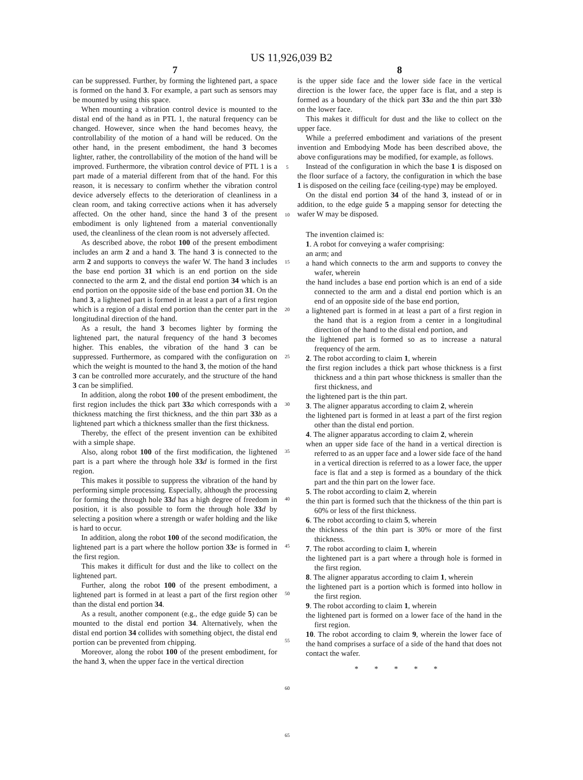US 11,926,039 B2
7
can be suppressed. Further, by forming the lightened part, a space is formed on the hand 3. For example, a part such as sensors may be mounted by using this space.
When mounting a vibration control device is mounted to the distal end of the hand as in PTL 1, the natural frequency can be changed. However, since when the hand becomes heavy, the controllability of the motion of a hand will be reduced. On the other hand, in the present embodiment, the hand 3 becomes lighter, rather, the controllability of the motion of the hand will be improved. Furthermore, the vibration control device of PTL 1 is a part made of a material different from that of the hand. For this reason, it is necessary to confirm whether the vibration control device adversely effects to the deterioration of cleanliness in a clean room, and taking corrective actions when it has adversely affected. On the other hand, since the hand 3 of the present embodiment is only lightened from a material conventionally used, the cleanliness of the clean room is not adversely affected.
As described above, the robot 100 of the present embodiment includes an arm 2 and a hand 3. The hand 3 is connected to the arm 2 and supports to conveys the wafer W. The hand 3 includes the base end portion 31 which is an end portion on the side connected to the arm 2, and the distal end portion 34 which is an end portion on the opposite side of the base end portion 31. On the hand 3, a lightened part is formed in at least a part of a first region which is a region of a distal end portion than the center part in the longitudinal direction of the hand.
As a result, the hand 3 becomes lighter by forming the lightened part, the natural frequency of the hand 3 becomes higher. This enables, the vibration of the hand 3 can be suppressed. Furthermore, as compared with the configuration on which the weight is mounted to the hand 3, the motion of the hand 3 can be controlled more accurately, and the structure of the hand 3 can be simplified.
In addition, along the robot 100 of the present embodiment, the first region includes the thick part 33 a which corresponds with a thickness matching the first thickness, and the thin part 33 b as a lightened part which a thickness smaller than the first thickness.
Thereby, the effect of the present invention can be exhibited with a simple shape.
Also, along robot 100 of the first modification, the lightened part is a part where the through hole 33 d is formed in the first region.
This makes it possible to suppress the vibration of the hand by performing simple processing. Especially, although the processing for forming the through hole 33 d has a high degree of freedom in position, it is also possible to form the through hole 33 d by selecting a position where a strength or wafer holding and the like is hard to occur.
In addition, along the robot 100 of the second modification, the lightened part is a part where the hollow portion 33 e is formed in the first region.
This makes it difficult for dust and the like to collect on the lightened part.
Further, along the robot 100 of the present embodiment, a lightened part is formed in at least a part of the first region other than the distal end portion 34.
As a result, another component (e.g., the edge guide 5) can be mounted to the distal end portion 34. Alternatively, when the distal end portion 34 collides with something object, the distal end portion can be prevented from chipping.
Moreover, along the robot 100 of the present embodiment, for the hand 3, when the upper face in the vertical direction
5
10
15
20
25
30
35
40
45
50
55
60
65
8
is the upper side face and the lower side face in the vertical direction is the lower face, the upper face is flat, and a step is formed as a boundary of the thick part 33 a and the thin part 33 b on the lower face.
This makes it difficult for dust and the like to collect on the upper face.
While a preferred embodiment and variations of the present invention and Embodying Mode has been described above, the above configurations may be modified, for example, as follows.
Instead of the configuration in which the base 1 is disposed on the floor surface of a factory, the configuration in which the base 1 is disposed on the ceiling face (ceiling-type) may be employed.
On the distal end portion 34 of the hand 3, instead of or in addition, to the edge guide 5 a mapping sensor for detecting the wafer W may be disposed.
The invention claimed is:
1. A robot for conveying a wafer comprising:
an arm; and
a hand which connects to the arm and supports to convey the wafer, wherein
the hand includes a base end portion which is an end of a side connected to the arm and a distal end portion which is an end of an opposite side of the base end portion,
a lightened part is formed in at least a part of a first region in the hand that is a region from a center in a longitudinal direction of the hand to the distal end portion, and
the lightened part is formed so as to increase a natural frequency of the arm.
2. The robot according to claim 1, wherein
the first region includes a thick part whose thickness is a first thickness and a thin part whose thickness is smaller than the first thickness, and
the lightened part is the thin part.
3. The aligner apparatus according to claim 2, wherein
the lightened part is formed in at least a part of the first region other than the distal end portion.
4. The aligner apparatus according to claim 2, wherein
when an upper side face of the hand in a vertical direction is referred to as an upper face and a lower side face of the hand in a vertical direction is referred to as a lower face, the upper face is flat and a step is formed as a boundary of the thick part and the thin part on the lower face.
5. The robot according to claim 2, wherein
the thin part is formed such that the thickness of the thin part is 60% or less of the first thickness.
6. The robot according to claim 5, wherein
the thickness of the thin part is 30% or more of the first thickness.
7. The robot according to claim 1, wherein
the lightened part is a part where a through hole is formed in the first region.
8. The aligner apparatus according to claim 1, wherein
the lightened part is a portion which is formed into hollow in the first region.
9. The robot according to claim 1, wherein
the lightened part is formed on a lower face of the hand in the first region.
10. The robot according to claim 9, wherein the lower face of the hand comprises a surface of a side of the hand that does not contact the wafer.
* * * * *